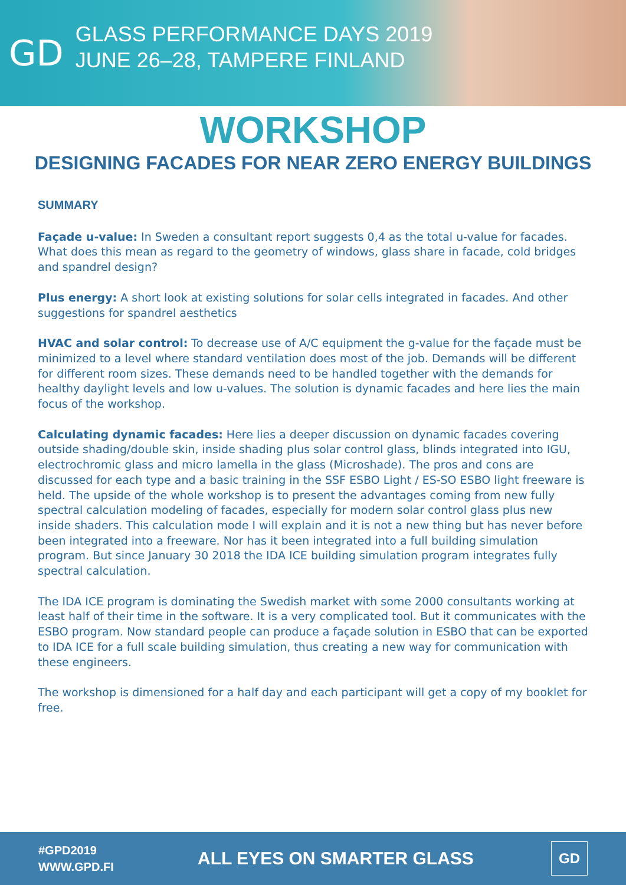GD
GLASS PERFORMANCE DAYS 2019
JUNE 26–28, TAMPERE FINLAND
WORKSHOP
DESIGNING FACADES FOR NEAR ZERO ENERGY BUILDINGS
SUMMARY
Façade u-value: In Sweden a consultant report suggests 0,4 as the total u-value for facades. What does this mean as regard to the geometry of windows, glass share in facade, cold bridges and spandrel design?
Plus energy: A short look at existing solutions for solar cells integrated in facades. And other suggestions for spandrel aesthetics
HVAC and solar control: To decrease use of A/C equipment the g-value for the façade must be minimized to a level where standard ventilation does most of the job. Demands will be different for different room sizes. These demands need to be handled together with the demands for healthy daylight levels and low u-values. The solution is dynamic facades and here lies the main focus of the workshop.
Calculating dynamic facades: Here lies a deeper discussion on dynamic facades covering outside shading/double skin, inside shading plus solar control glass, blinds integrated into IGU, electrochromic glass and micro lamella in the glass (Microshade). The pros and cons are discussed for each type and a basic training in the SSF ESBO Light / ES-SO ESBO light freeware is held. The upside of the whole workshop is to present the advantages coming from new fully spectral calculation modeling of facades, especially for modern solar control glass plus new inside shaders. This calculation mode I will explain and it is not a new thing but has never before been integrated into a freeware. Nor has it been integrated into a full building simulation program. But since January 30 2018 the IDA ICE building simulation program integrates fully spectral calculation.
The IDA ICE program is dominating the Swedish market with some 2000 consultants working at least half of their time in the software. It is a very complicated tool. But it communicates with the ESBO program. Now standard people can produce a façade solution in ESBO that can be exported to IDA ICE for a full scale building simulation, thus creating a new way for communication with these engineers.
The workshop is dimensioned for a half day and each participant will get a copy of my booklet for free.
#GPD2019
WWW.GPD.FI
ALL EYES ON SMARTER GLASS
GD